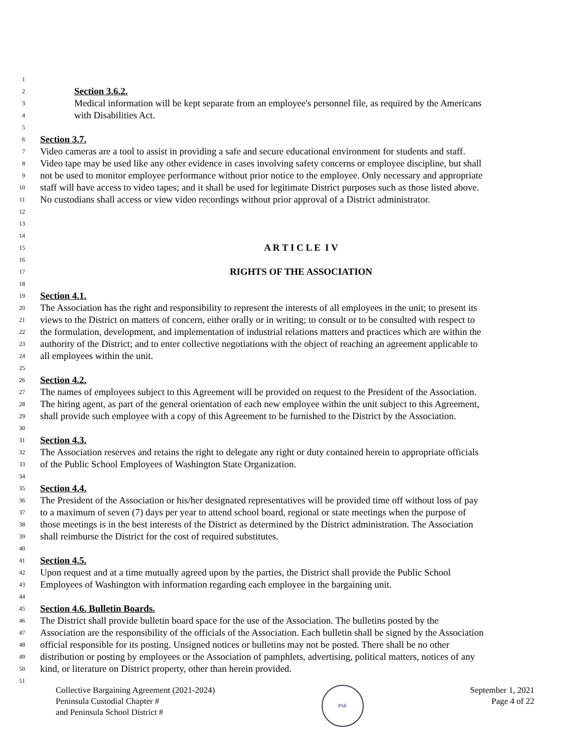1
2 Section 3.6.2.
3 Medical information will be kept separate from an employee's personnel file, as required by the Americans
4 with Disabilities Act.
5
6 Section 3.7.
7 Video cameras are a tool to assist in providing a safe and secure educational environment for students and staff.
8 Video tape may be used like any other evidence in cases involving safety concerns or employee discipline, but shall
9 not be used to monitor employee performance without prior notice to the employee. Only necessary and appropriate
10 staff will have access to video tapes; and it shall be used for legitimate District purposes such as those listed above.
11 No custodians shall access or view video recordings without prior approval of a District administrator.
12
13
14
15 A R T I C L E I V
16
17 RIGHTS OF THE ASSOCIATION
18
19 Section 4.1.
20 The Association has the right and responsibility to represent the interests of all employees in the unit; to present its
21 views to the District on matters of concern, either orally or in writing; to consult or to be consulted with respect to
22 the formulation, development, and implementation of industrial relations matters and practices which are within the
23 authority of the District; and to enter collective negotiations with the object of reaching an agreement applicable to
24 all employees within the unit.
25
26 Section 4.2.
27 The names of employees subject to this Agreement will be provided on request to the President of the Association.
28 The hiring agent, as part of the general orientation of each new employee within the unit subject to this Agreement,
29 shall provide such employee with a copy of this Agreement to be furnished to the District by the Association.
30
31 Section 4.3.
32 The Association reserves and retains the right to delegate any right or duty contained herein to appropriate officials
33 of the Public School Employees of Washington State Organization.
34
35 Section 4.4.
36 The President of the Association or his/her designated representatives will be provided time off without loss of pay
37 to a maximum of seven (7) days per year to attend school board, regional or state meetings when the purpose of
38 those meetings is in the best interests of the District as determined by the District administration. The Association
39 shall reimburse the District for the cost of required substitutes.
40
41 Section 4.5.
42 Upon request and at a time mutually agreed upon by the parties, the District shall provide the Public School
43 Employees of Washington with information regarding each employee in the bargaining unit.
44
45 Section 4.6. Bulletin Boards.
46 The District shall provide bulletin board space for the use of the Association. The bulletins posted by the
47 Association are the responsibility of the officials of the Association. Each bulletin shall be signed by the Association
48 official responsible for its posting. Unsigned notices or bulletins may not be posted. There shall be no other
49 distribution or posting by employees or the Association of pamphlets, advertising, political matters, notices of any
50 kind, or literature on District property, other than herein provided.
51
Collective Bargaining Agreement (2021-2024)
Peninsula Custodial Chapter #
and Peninsula School District #
PSE
September 1, 2021
Page 4 of 22